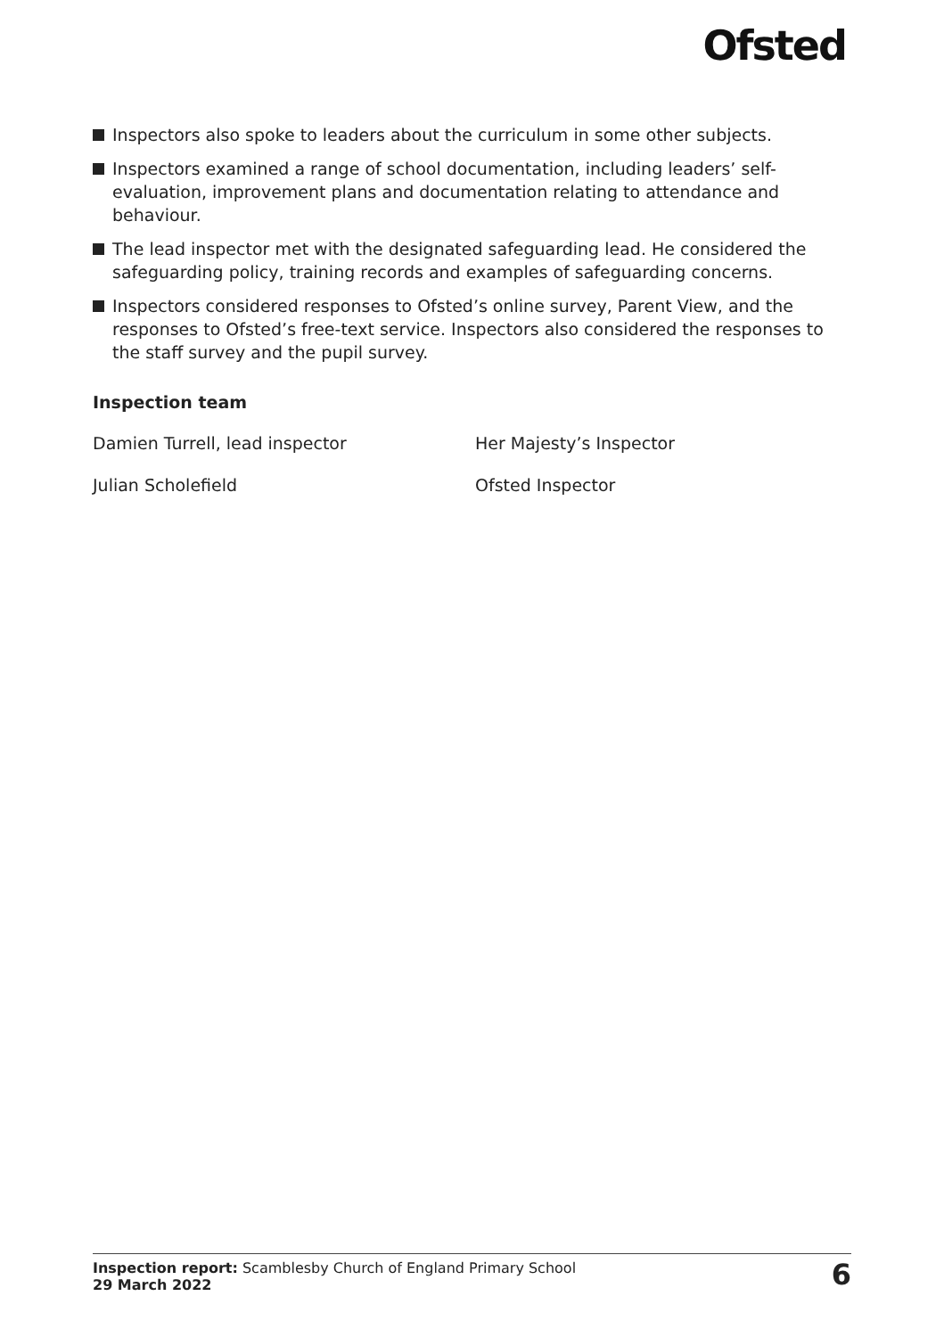Ofsted
Inspectors also spoke to leaders about the curriculum in some other subjects.
Inspectors examined a range of school documentation, including leaders’ self-evaluation, improvement plans and documentation relating to attendance and behaviour.
The lead inspector met with the designated safeguarding lead. He considered the safeguarding policy, training records and examples of safeguarding concerns.
Inspectors considered responses to Ofsted’s online survey, Parent View, and the responses to Ofsted’s free-text service. Inspectors also considered the responses to the staff survey and the pupil survey.
Inspection team
| Damien Turrell, lead inspector | Her Majesty’s Inspector |
| Julian Scholefield | Ofsted Inspector |
Inspection report: Scamblesby Church of England Primary School
29 March 2022
6